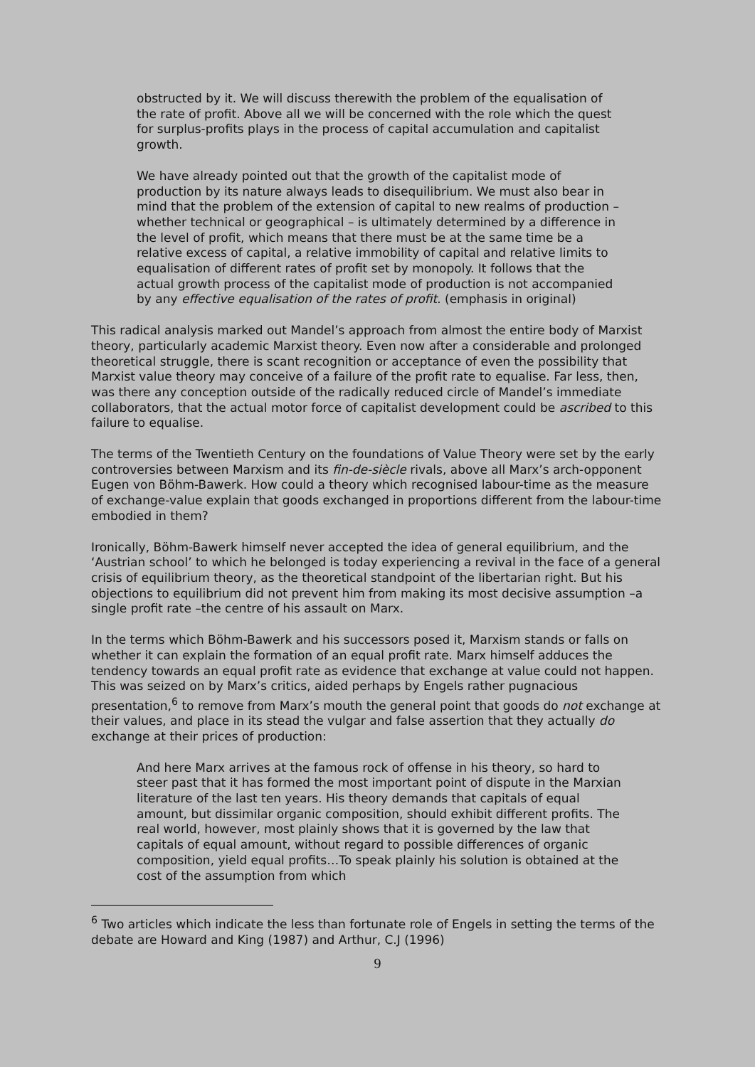obstructed by it. We will discuss therewith the problem of the equalisation of the rate of profit. Above all we will be concerned with the role which the quest for surplus-profits plays in the process of capital accumulation and capitalist growth.
We have already pointed out that the growth of the capitalist mode of production by its nature always leads to disequilibrium. We must also bear in mind that the problem of the extension of capital to new realms of production – whether technical or geographical – is ultimately determined by a difference in the level of profit, which means that there must be at the same time be a relative excess of capital, a relative immobility of capital and relative limits to equalisation of different rates of profit set by monopoly. It follows that the actual growth process of the capitalist mode of production is not accompanied by any effective equalisation of the rates of profit. (emphasis in original)
This radical analysis marked out Mandel’s approach from almost the entire body of Marxist theory, particularly academic Marxist theory. Even now after a considerable and prolonged theoretical struggle, there is scant recognition or acceptance of even the possibility that Marxist value theory may conceive of a failure of the profit rate to equalise. Far less, then, was there any conception outside of the radically reduced circle of Mandel’s immediate collaborators, that the actual motor force of capitalist development could be ascribed to this failure to equalise.
The terms of the Twentieth Century on the foundations of Value Theory were set by the early controversies between Marxism and its fin-de-siècle rivals, above all Marx’s arch-opponent Eugen von Böhm-Bawerk. How could a theory which recognised labour-time as the measure of exchange-value explain that goods exchanged in proportions different from the labour-time embodied in them?
Ironically, Böhm-Bawerk himself never accepted the idea of general equilibrium, and the ‘Austrian school’ to which he belonged is today experiencing a revival in the face of a general crisis of equilibrium theory, as the theoretical standpoint of the libertarian right. But his objections to equilibrium did not prevent him from making its most decisive assumption –a single profit rate –the centre of his assault on Marx.
In the terms which Böhm-Bawerk and his successors posed it, Marxism stands or falls on whether it can explain the formation of an equal profit rate. Marx himself adduces the tendency towards an equal profit rate as evidence that exchange at value could not happen. This was seized on by Marx’s critics, aided perhaps by Engels rather pugnacious presentation,<sup>6</sup> to remove from Marx’s mouth the general point that goods do not exchange at their values, and place in its stead the vulgar and false assertion that they actually do exchange at their prices of production:
And here Marx arrives at the famous rock of offense in his theory, so hard to steer past that it has formed the most important point of dispute in the Marxian literature of the last ten years. His theory demands that capitals of equal amount, but dissimilar organic composition, should exhibit different profits. The real world, however, most plainly shows that it is governed by the law that capitals of equal amount, without regard to possible differences of organic composition, yield equal profits…To speak plainly his solution is obtained at the cost of the assumption from which
<sup>6</sup> Two articles which indicate the less than fortunate role of Engels in setting the terms of the debate are Howard and King (1987) and Arthur, C.J (1996)
9